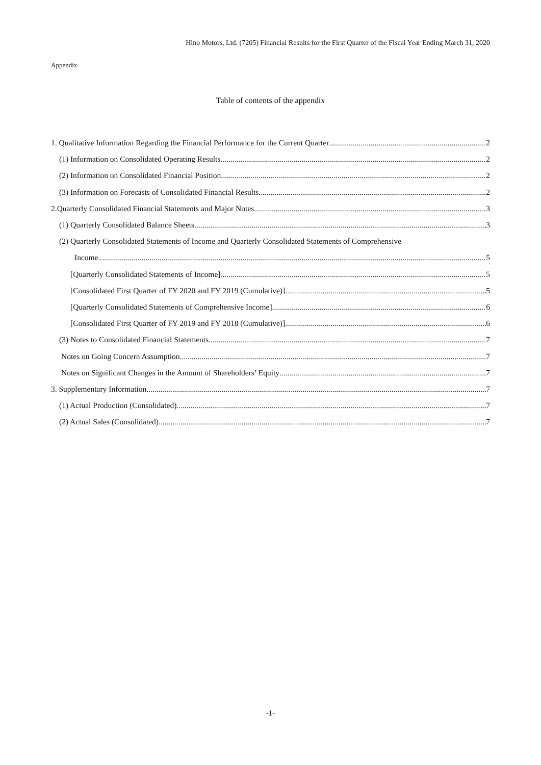Hino Motors, Ltd. (7205) Financial Results for the First Quarter of the Fiscal Year Ending March 31, 2020
Appendix
Table of contents of the appendix
1. Qualitative Information Regarding the Financial Performance for the Current Quarter 2
(1) Information on Consolidated Operating Results 2
(2) Information on Consolidated Financial Position 2
(3) Information on Forecasts of Consolidated Financial Results 2
2.Quarterly Consolidated Financial Statements and Major Notes 3
(1) Quarterly Consolidated Balance Sheets 3
(2) Quarterly Consolidated Statements of Income and Quarterly Consolidated Statements of Comprehensive
Income 5
[Quarterly Consolidated Statements of Income] 5
[Consolidated First Quarter of FY 2020 and FY 2019 (Cumulative)] 5
[Quarterly Consolidated Statements of Comprehensive Income] 6
[Consolidated First Quarter of FY 2019 and FY 2018 (Cumulative)] 6
(3) Notes to Consolidated Financial Statements 7
Notes on Going Concern Assumption 7
Notes on Significant Changes in the Amount of Shareholders’ Equity 7
3. Supplementary Information 7
(1) Actual Production (Consolidated) 7
(2) Actual Sales (Consolidated) 7
-1-